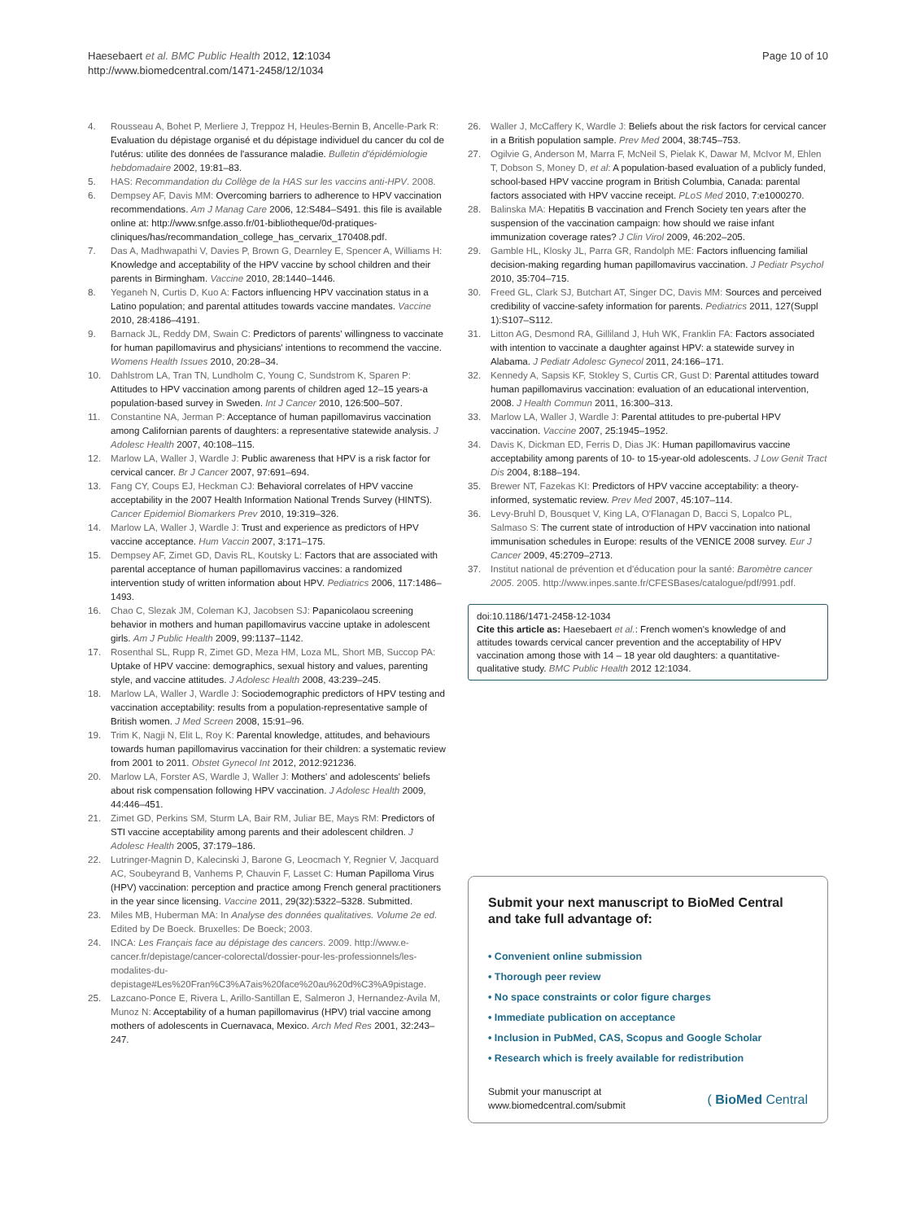Haesebaert et al. BMC Public Health 2012, 12:1034
http://www.biomedcentral.com/1471-2458/12/1034
Page 10 of 10
4. Rousseau A, Bohet P, Merliere J, Treppoz H, Heules-Bernin B, Ancelle-Park R: Evaluation du dépistage organisé et du dépistage individuel du cancer du col de l'utérus: utilite des données de l'assurance maladie. Bulletin d'épidémiologie hebdomadaire 2002, 19:81–83.
5. HAS: Recommandation du Collège de la HAS sur les vaccins anti-HPV. 2008.
6. Dempsey AF, Davis MM: Overcoming barriers to adherence to HPV vaccination recommendations. Am J Manag Care 2006, 12:S484–S491. this file is available online at: http://www.snfge.asso.fr/01-bibliotheque/0d-pratiques-cliniques/has/recommandation_college_has_cervarix_170408.pdf.
7. Das A, Madhwapathi V, Davies P, Brown G, Dearnley E, Spencer A, Williams H: Knowledge and acceptability of the HPV vaccine by school children and their parents in Birmingham. Vaccine 2010, 28:1440–1446.
8. Yeganeh N, Curtis D, Kuo A: Factors influencing HPV vaccination status in a Latino population; and parental attitudes towards vaccine mandates. Vaccine 2010, 28:4186–4191.
9. Barnack JL, Reddy DM, Swain C: Predictors of parents' willingness to vaccinate for human papillomavirus and physicians' intentions to recommend the vaccine. Womens Health Issues 2010, 20:28–34.
10. Dahlstrom LA, Tran TN, Lundholm C, Young C, Sundstrom K, Sparen P: Attitudes to HPV vaccination among parents of children aged 12–15 years-a population-based survey in Sweden. Int J Cancer 2010, 126:500–507.
11. Constantine NA, Jerman P: Acceptance of human papillomavirus vaccination among Californian parents of daughters: a representative statewide analysis. J Adolesc Health 2007, 40:108–115.
12. Marlow LA, Waller J, Wardle J: Public awareness that HPV is a risk factor for cervical cancer. Br J Cancer 2007, 97:691–694.
13. Fang CY, Coups EJ, Heckman CJ: Behavioral correlates of HPV vaccine acceptability in the 2007 Health Information National Trends Survey (HINTS). Cancer Epidemiol Biomarkers Prev 2010, 19:319–326.
14. Marlow LA, Waller J, Wardle J: Trust and experience as predictors of HPV vaccine acceptance. Hum Vaccin 2007, 3:171–175.
15. Dempsey AF, Zimet GD, Davis RL, Koutsky L: Factors that are associated with parental acceptance of human papillomavirus vaccines: a randomized intervention study of written information about HPV. Pediatrics 2006, 117:1486–1493.
16. Chao C, Slezak JM, Coleman KJ, Jacobsen SJ: Papanicolaou screening behavior in mothers and human papillomavirus vaccine uptake in adolescent girls. Am J Public Health 2009, 99:1137–1142.
17. Rosenthal SL, Rupp R, Zimet GD, Meza HM, Loza ML, Short MB, Succop PA: Uptake of HPV vaccine: demographics, sexual history and values, parenting style, and vaccine attitudes. J Adolesc Health 2008, 43:239–245.
18. Marlow LA, Waller J, Wardle J: Sociodemographic predictors of HPV testing and vaccination acceptability: results from a population-representative sample of British women. J Med Screen 2008, 15:91–96.
19. Trim K, Nagji N, Elit L, Roy K: Parental knowledge, attitudes, and behaviours towards human papillomavirus vaccination for their children: a systematic review from 2001 to 2011. Obstet Gynecol Int 2012, 2012:921236.
20. Marlow LA, Forster AS, Wardle J, Waller J: Mothers' and adolescents' beliefs about risk compensation following HPV vaccination. J Adolesc Health 2009, 44:446–451.
21. Zimet GD, Perkins SM, Sturm LA, Bair RM, Juliar BE, Mays RM: Predictors of STI vaccine acceptability among parents and their adolescent children. J Adolesc Health 2005, 37:179–186.
22. Lutringer-Magnin D, Kalecinski J, Barone G, Leocmach Y, Regnier V, Jacquard AC, Soubeyrand B, Vanhems P, Chauvin F, Lasset C: Human Papilloma Virus (HPV) vaccination: perception and practice among French general practitioners in the year since licensing. Vaccine 2011, 29(32):5322–5328. Submitted.
23. Miles MB, Huberman MA: In Analyse des données qualitatives. Volume 2e ed. Edited by De Boeck. Bruxelles: De Boeck; 2003.
24. INCA: Les Français face au dépistage des cancers. 2009. http://www.e-cancer.fr/depistage/cancer-colorectal/dossier-pour-les-professionnels/les-modalites-du-depistage#Les%20Fran%C3%A7ais%20face%20au%20d%C3%A9pistage.
25. Lazcano-Ponce E, Rivera L, Arillo-Santillan E, Salmeron J, Hernandez-Avila M, Munoz N: Acceptability of a human papillomavirus (HPV) trial vaccine among mothers of adolescents in Cuernavaca, Mexico. Arch Med Res 2001, 32:243–247.
26. Waller J, McCaffery K, Wardle J: Beliefs about the risk factors for cervical cancer in a British population sample. Prev Med 2004, 38:745–753.
27. Ogilvie G, Anderson M, Marra F, McNeil S, Pielak K, Dawar M, McIvor M, Ehlen T, Dobson S, Money D, et al: A population-based evaluation of a publicly funded, school-based HPV vaccine program in British Columbia, Canada: parental factors associated with HPV vaccine receipt. PLoS Med 2010, 7:e1000270.
28. Balinska MA: Hepatitis B vaccination and French Society ten years after the suspension of the vaccination campaign: how should we raise infant immunization coverage rates? J Clin Virol 2009, 46:202–205.
29. Gamble HL, Klosky JL, Parra GR, Randolph ME: Factors influencing familial decision-making regarding human papillomavirus vaccination. J Pediatr Psychol 2010, 35:704–715.
30. Freed GL, Clark SJ, Butchart AT, Singer DC, Davis MM: Sources and perceived credibility of vaccine-safety information for parents. Pediatrics 2011, 127(Suppl 1):S107–S112.
31. Litton AG, Desmond RA, Gilliland J, Huh WK, Franklin FA: Factors associated with intention to vaccinate a daughter against HPV: a statewide survey in Alabama. J Pediatr Adolesc Gynecol 2011, 24:166–171.
32. Kennedy A, Sapsis KF, Stokley S, Curtis CR, Gust D: Parental attitudes toward human papillomavirus vaccination: evaluation of an educational intervention, 2008. J Health Commun 2011, 16:300–313.
33. Marlow LA, Waller J, Wardle J: Parental attitudes to pre-pubertal HPV vaccination. Vaccine 2007, 25:1945–1952.
34. Davis K, Dickman ED, Ferris D, Dias JK: Human papillomavirus vaccine acceptability among parents of 10- to 15-year-old adolescents. J Low Genit Tract Dis 2004, 8:188–194.
35. Brewer NT, Fazekas KI: Predictors of HPV vaccine acceptability: a theory-informed, systematic review. Prev Med 2007, 45:107–114.
36. Levy-Bruhl D, Bousquet V, King LA, O'Flanagan D, Bacci S, Lopalco PL, Salmaso S: The current state of introduction of HPV vaccination into national immunisation schedules in Europe: results of the VENICE 2008 survey. Eur J Cancer 2009, 45:2709–2713.
37. Institut national de prévention et d'éducation pour la santé: Baromètre cancer 2005. 2005. http://www.inpes.sante.fr/CFESBases/catalogue/pdf/991.pdf.
doi:10.1186/1471-2458-12-1034
Cite this article as: Haesebaert et al.: French women's knowledge of and attitudes towards cervical cancer prevention and the acceptability of HPV vaccination among those with 14 – 18 year old daughters: a quantitative-qualitative study. BMC Public Health 2012 12:1034.
Submit your next manuscript to BioMed Central and take full advantage of:
• Convenient online submission
• Thorough peer review
• No space constraints or color figure charges
• Immediate publication on acceptance
• Inclusion in PubMed, CAS, Scopus and Google Scholar
• Research which is freely available for redistribution
Submit your manuscript at
www.biomedcentral.com/submit
( BioMed Central